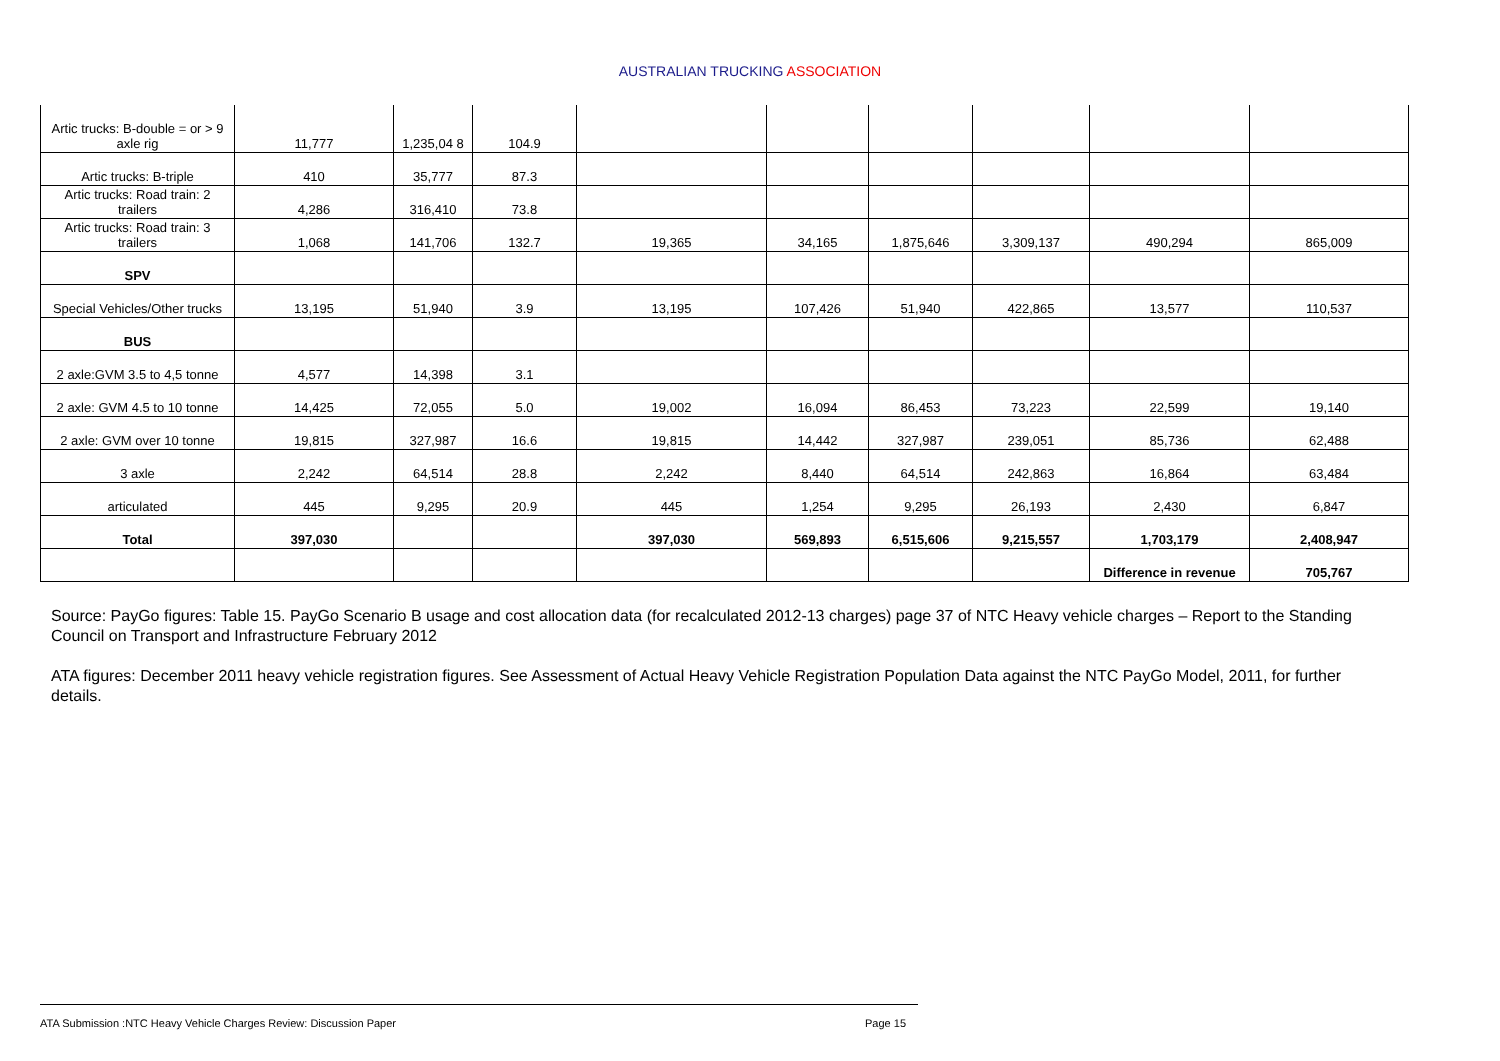AUSTRALIAN TRUCKING ASSOCIATION
| Artic trucks: B-double = or > 9 axle rig | 11,777 | 1,235,04 8 | 104.9 | | | | | | |
| Artic trucks: B-triple | 410 | 35,777 | 87.3 | | | | | | |
| Artic trucks: Road train: 2 trailers | 4,286 | 316,410 | 73.8 | | | | | | |
| Artic trucks: Road train: 3 trailers | 1,068 | 141,706 | 132.7 | 19,365 | 34,165 | 1,875,646 | 3,309,137 | 490,294 | 865,009 |
| SPV | | | | | | | | | |
| Special Vehicles/Other trucks | 13,195 | 51,940 | 3.9 | 13,195 | 107,426 | 51,940 | 422,865 | 13,577 | 110,537 |
| BUS | | | | | | | | | |
| 2 axle:GVM 3.5 to 4,5 tonne | 4,577 | 14,398 | 3.1 | | | | | | |
| 2 axle: GVM 4.5 to 10 tonne | 14,425 | 72,055 | 5.0 | 19,002 | 16,094 | 86,453 | 73,223 | 22,599 | 19,140 |
| 2 axle: GVM over 10 tonne | 19,815 | 327,987 | 16.6 | 19,815 | 14,442 | 327,987 | 239,051 | 85,736 | 62,488 |
| 3 axle | 2,242 | 64,514 | 28.8 | 2,242 | 8,440 | 64,514 | 242,863 | 16,864 | 63,484 |
| articulated | 445 | 9,295 | 20.9 | 445 | 1,254 | 9,295 | 26,193 | 2,430 | 6,847 |
| Total | 397,030 | | | 397,030 | 569,893 | 6,515,606 | 9,215,557 | 1,703,179 | 2,408,947 |
| | | | | | | | | Difference in revenue | 705,767 |
Source: PayGo figures: Table 15. PayGo Scenario B usage and cost allocation data (for recalculated 2012-13 charges) page 37 of NTC Heavy vehicle charges – Report to the Standing Council on Transport and Infrastructure February 2012
ATA figures: December 2011 heavy vehicle registration figures. See Assessment of Actual Heavy Vehicle Registration Population Data against the NTC PayGo Model, 2011, for further details.
ATA Submission :NTC Heavy Vehicle Charges Review: Discussion Paper Page 15